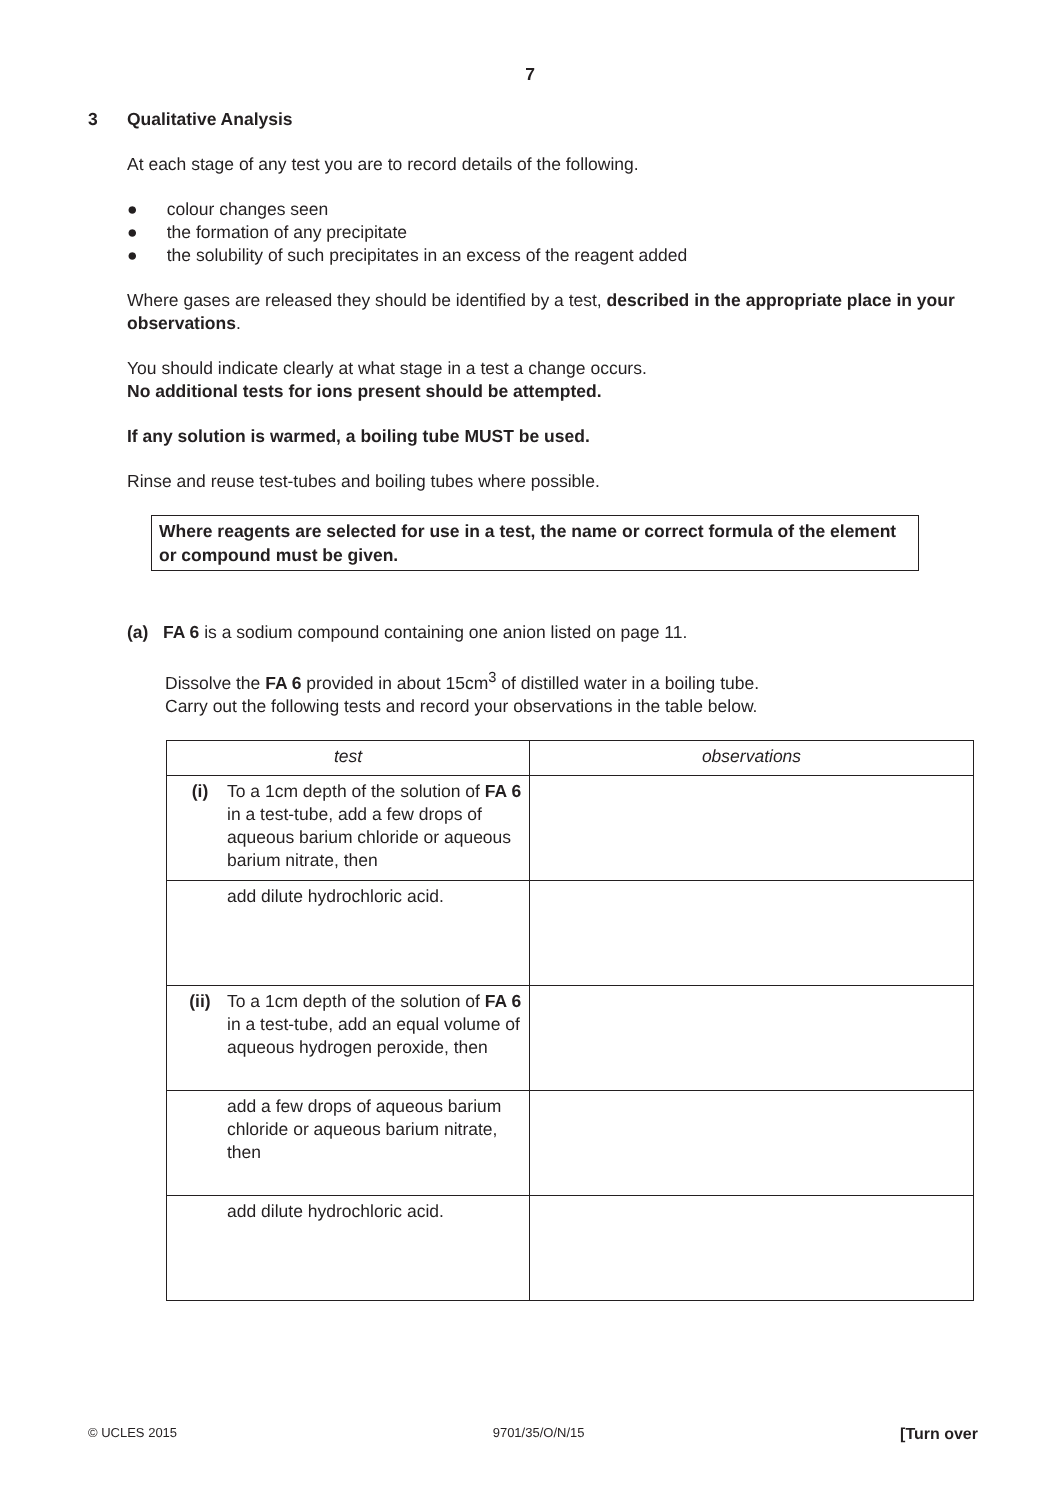7
3 Qualitative Analysis
At each stage of any test you are to record details of the following.
● colour changes seen
● the formation of any precipitate
● the solubility of such precipitates in an excess of the reagent added
Where gases are released they should be identified by a test, described in the appropriate place in your observations.
You should indicate clearly at what stage in a test a change occurs.
No additional tests for ions present should be attempted.
If any solution is warmed, a boiling tube MUST be used.
Rinse and reuse test-tubes and boiling tubes where possible.
Where reagents are selected for use in a test, the name or correct formula of the element or compound must be given.
(a) FA 6 is a sodium compound containing one anion listed on page 11.
Dissolve the FA 6 provided in about 15cm<sup>3</sup> of distilled water in a boiling tube.
Carry out the following tests and record your observations in the table below.
| test | observations |
| --- | --- |
| (i) To a 1cm depth of the solution of FA 6 in a test-tube, add a few drops of aqueous barium chloride or aqueous barium nitrate, then | |
| add dilute hydrochloric acid. | |
| (ii) To a 1cm depth of the solution of FA 6 in a test-tube, add an equal volume of aqueous hydrogen peroxide, then | |
| add a few drops of aqueous barium chloride or aqueous barium nitrate, then | |
| add dilute hydrochloric acid. | |
© UCLES 2015 9701/35/O/N/15 [Turn over